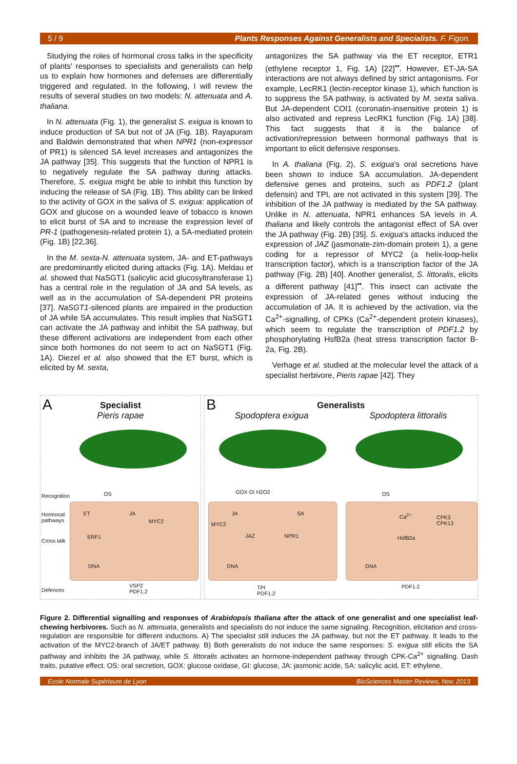5 / 9 Plants Responses Against Generalists and Specialists. F. Figon.
Studying the roles of hormonal cross talks in the specificity of plants' responses to specialists and generalists can help us to explain how hormones and defenses are differentially triggered and regulated. In the following, I will review the results of several studies on two models: N. attenuata and A. thaliana.
In N. attenuata (Fig. 1), the generalist S. exigua is known to induce production of SA but not of JA (Fig. 1B). Rayapuram and Baldwin demonstrated that when NPR1 (non-expressor of PR1) is silenced SA level increases and antagonizes the JA pathway [35]. This suggests that the function of NPR1 is to negatively regulate the SA pathway during attacks. Therefore, S. exigua might be able to inhibit this function by inducing the release of SA (Fig. 1B). This ability can be linked to the activity of GOX in the saliva of S. exigua: application of GOX and glucose on a wounded leave of tobacco is known to elicit burst of SA and to increase the expression level of PR-1 (pathogenesis-related protein 1), a SA-mediated protein (Fig. 1B) [22,36].
In the M. sexta-N. attenuata system, JA- and ET-pathways are predominantly elicited during attacks (Fig. 1A). Meldau et al. showed that NaSGT1 (salicylic acid glucosyltransferase 1) has a central role in the regulation of JA and SA levels, as well as in the accumulation of SA-dependent PR proteins [37]. NaSGT1-silenced plants are impaired in the production of JA while SA accumulates. This result implies that NaSGT1 can activate the JA pathway and inhibit the SA pathway, but these different activations are independent from each other since both hormones do not seem to act on NaSGT1 (Fig. 1A). Diezel et al. also showed that the ET burst, which is elicited by M. sexta,
antagonizes the SA pathway via the ET receptor, ETR1 (ethylene receptor 1, Fig. 1A) [22]<sup>••</sup>. However, ET-JA-SA interactions are not always defined by strict antagonisms. For example, LecRK1 (lectin-receptor kinase 1), which function is to suppress the SA pathway, is activated by M. sexta saliva. But JA-dependent COI1 (coronatin-insensitive protein 1) is also activated and repress LecRK1 function (Fig. 1A) [38]. This fact suggests that it is the balance of activation/repression between hormonal pathways that is important to elicit defensive responses.
In A. thaliana (Fig. 2), S. exigua's oral secretions have been shown to induce SA accumulation. JA-dependent defensive genes and proteins, such as PDF1.2 (plant defensin) and TPI, are not activated in this system [39]. The inhibition of the JA pathway is mediated by the SA pathway. Unlike in N. attenuata, NPR1 enhances SA levels in A. thaliana and likely controls the antagonist effect of SA over the JA pathway (Fig. 2B) [35]. S. exigua's attacks induced the expression of JAZ (jasmonate-zim-domain protein 1), a gene coding for a repressor of MYC2 (a helix-loop-helix transcription factor), which is a transcription factor of the JA pathway (Fig. 2B) [40]. Another generalist, S. littoralis, elicits a different pathway [41]<sup>••</sup>. This insect can activate the expression of JA-related genes without inducing the accumulation of JA. It is achieved by the activation, via the Ca<sup>2+</sup>-signalling, of CPKs (Ca<sup>2+</sup>-dependent protein kinases), which seem to regulate the transcription of PDF1.2 by phosphorylating HsfB2a (heat stress transcription factor B-2a, Fig. 2B).
Verhage et al. studied at the molecular level the attack of a specialist herbivore, Pieris rapae [42]. They
A
Specialist
Pieris rapae
Recognition
Hormonal
pathways
Cross talk
Defences
OS
ET JA
MYC2
ERF1
DNA
VSP2
PDF1.2
B
Generalists
Spodoptera exigua Spodoptera littoralis
GOX GI H2O2
JA
MYC2
SA
JAZ NPR1
DNA
TPI
PDF1.2
OS
Ca<sup>2+</sup>
CPK3
CPK13
HsfB2a
DNA
PDF1.2
Figure 2. Differential signalling and responses of Arabidopsis thaliana after the attack of one generalist and one specialist leaf-chewing herbivores. Such as N. attenuata, generalists and specialists do not induce the same signaling. Recognition, elicitation and cross-regulation are responsible for different inductions. A) The specialist still induces the JA pathway, but not the ET pathway. It leads to the activation of the MYC2-branch of JA/ET pathway. B) Both generalists do not induce the same responses: S. exigua still elicits the SA pathway and inhibits the JA pathway, while S. littoralis activates an hormone-independent pathway through CPK-Ca<sup>2+</sup> signalling. Dash traits, putative effect. OS: oral secretion, GOX: glucose oxidase, GI: glucose, JA: jasmonic acide, SA: salicylic acid, ET: ethylene.
Ecole Normale Supérieure de Lyon BioSciences Master Reviews, Nov. 2013